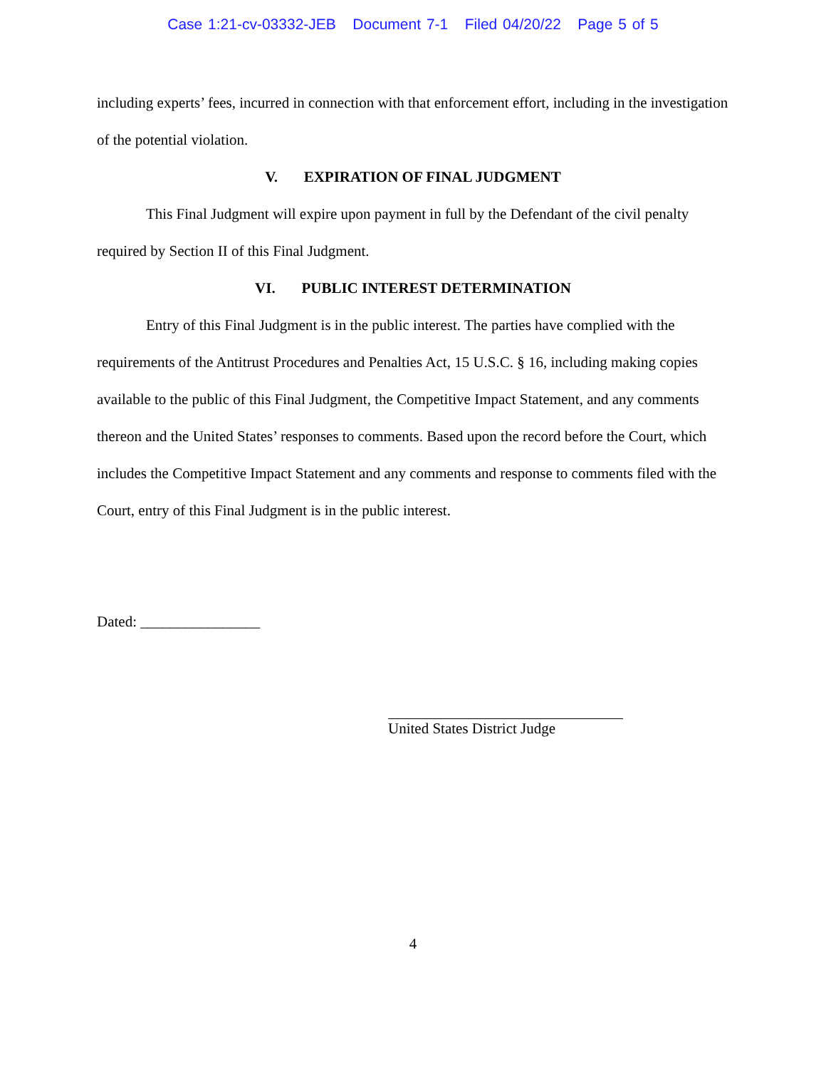Case 1:21-cv-03332-JEB Document 7-1 Filed 04/20/22 Page 5 of 5
including experts’ fees, incurred in connection with that enforcement effort, including in the investigation of the potential violation.
V. EXPIRATION OF FINAL JUDGMENT
This Final Judgment will expire upon payment in full by the Defendant of the civil penalty required by Section II of this Final Judgment.
VI. PUBLIC INTEREST DETERMINATION
Entry of this Final Judgment is in the public interest. The parties have complied with the requirements of the Antitrust Procedures and Penalties Act, 15 U.S.C. § 16, including making copies available to the public of this Final Judgment, the Competitive Impact Statement, and any comments thereon and the United States’ responses to comments. Based upon the record before the Court, which includes the Competitive Impact Statement and any comments and response to comments filed with the Court, entry of this Final Judgment is in the public interest.
Dated: ________________
United States District Judge
4